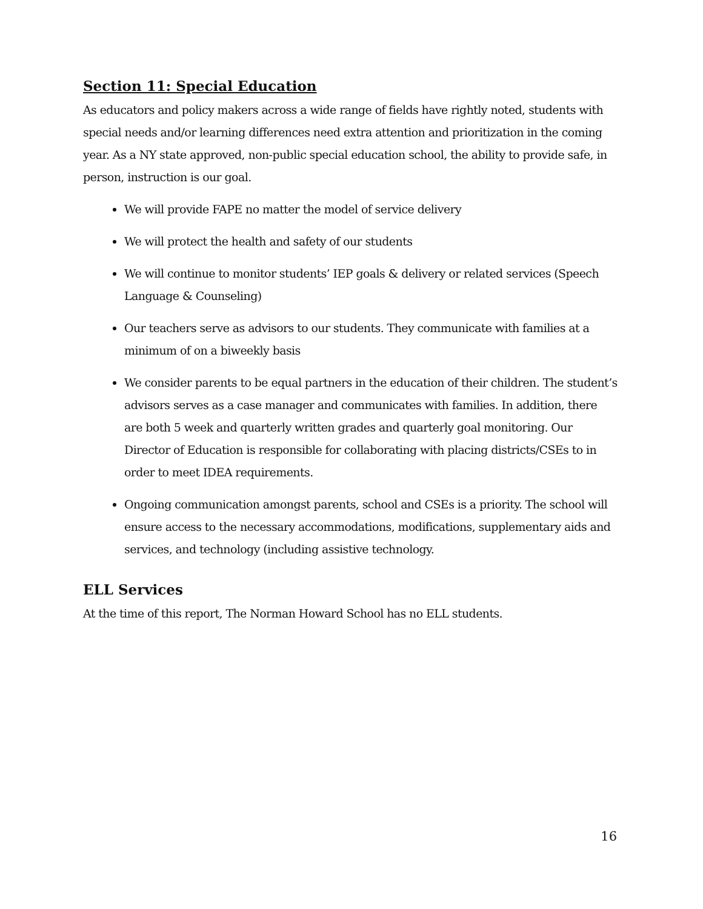Section 11: Special Education
As educators and policy makers across a wide range of fields have rightly noted, students with special needs and/or learning differences need extra attention and prioritization in the coming year. As a NY state approved, non-public special education school, the ability to provide safe, in person, instruction is our goal.
We will provide FAPE no matter the model of service delivery
We will protect the health and safety of our students
We will continue to monitor students’ IEP goals & delivery or related services (Speech Language & Counseling)
Our teachers serve as advisors to our students. They communicate with families at a minimum of on a biweekly basis
We consider parents to be equal partners in the education of their children. The student’s advisors serves as a case manager and communicates with families. In addition, there are both 5 week and quarterly written grades and quarterly goal monitoring. Our Director of Education is responsible for collaborating with placing districts/CSEs to in order to meet IDEA requirements.
Ongoing communication amongst parents, school and CSEs is a priority. The school will ensure access to the necessary accommodations, modifications, supplementary aids and services, and technology (including assistive technology.
ELL Services
At the time of this report, The Norman Howard School has no ELL students.
16